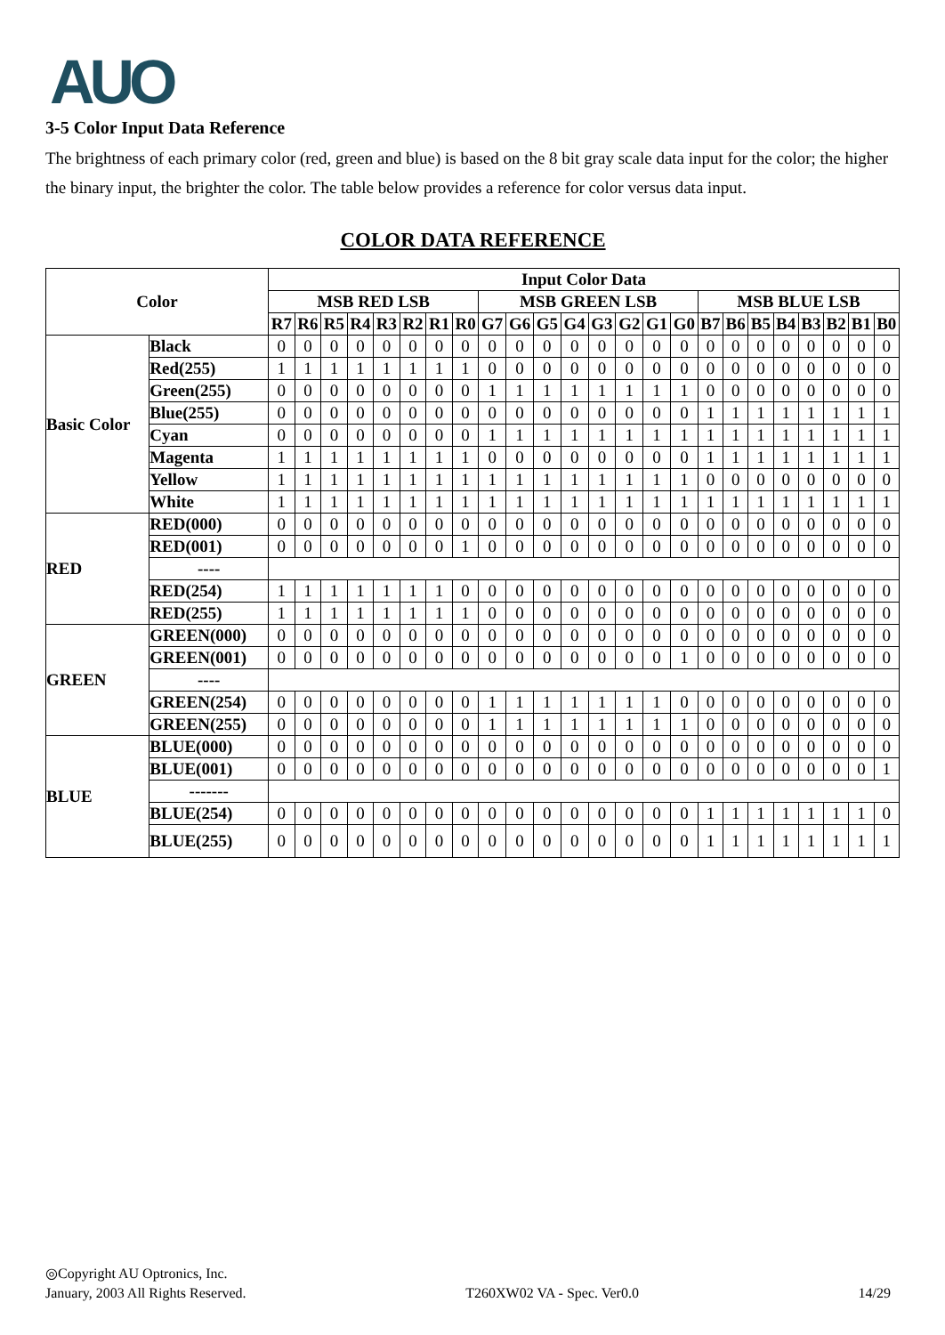AUO
3-5 Color Input Data Reference
The brightness of each primary color (red, green and blue) is based on the 8 bit gray scale data input for the color; the higher the binary input, the brighter the color. The table below provides a reference for color versus data input.
COLOR DATA REFERENCE
| Color | | Input Color Data | | | | | | | | | | | | | | | | | | | | | | | |
| --- | --- | --- | --- | --- | --- | --- | --- | --- | --- | --- | --- | --- | --- | --- | --- | --- | --- | --- | --- | --- | --- | --- | --- | --- | --- |
| | | MSB RED LSB | | | | | | | | MSB GREEN LSB | | | | | | | | MSB BLUE LSB | | | | | | | |
| | | R7 | R6 | R5 | R4 | R3 | R2 | R1 | R0 | G7 | G6 | G5 | G4 | G3 | G2 | G1 | G0 | B7 | B6 | B5 | B4 | B3 | B2 | B1 | B0 |
| Basic Color | Black | 0 | 0 | 0 | 0 | 0 | 0 | 0 | 0 | 0 | 0 | 0 | 0 | 0 | 0 | 0 | 0 | 0 | 0 | 0 | 0 | 0 | 0 | 0 | 0 |
| | Red(255) | 1 | 1 | 1 | 1 | 1 | 1 | 1 | 1 | 0 | 0 | 0 | 0 | 0 | 0 | 0 | 0 | 0 | 0 | 0 | 0 | 0 | 0 | 0 | 0 |
| | Green(255) | 0 | 0 | 0 | 0 | 0 | 0 | 0 | 0 | 1 | 1 | 1 | 1 | 1 | 1 | 1 | 1 | 0 | 0 | 0 | 0 | 0 | 0 | 0 | 0 |
| | Blue(255) | 0 | 0 | 0 | 0 | 0 | 0 | 0 | 0 | 0 | 0 | 0 | 0 | 0 | 0 | 0 | 0 | 1 | 1 | 1 | 1 | 1 | 1 | 1 | 1 |
| | Cyan | 0 | 0 | 0 | 0 | 0 | 0 | 0 | 0 | 1 | 1 | 1 | 1 | 1 | 1 | 1 | 1 | 1 | 1 | 1 | 1 | 1 | 1 | 1 | 1 |
| | Magenta | 1 | 1 | 1 | 1 | 1 | 1 | 1 | 1 | 0 | 0 | 0 | 0 | 0 | 0 | 0 | 0 | 1 | 1 | 1 | 1 | 1 | 1 | 1 | 1 |
| | Yellow | 1 | 1 | 1 | 1 | 1 | 1 | 1 | 1 | 1 | 1 | 1 | 1 | 1 | 1 | 1 | 1 | 0 | 0 | 0 | 0 | 0 | 0 | 0 | 0 |
| | White | 1 | 1 | 1 | 1 | 1 | 1 | 1 | 1 | 1 | 1 | 1 | 1 | 1 | 1 | 1 | 1 | 1 | 1 | 1 | 1 | 1 | 1 | 1 | 1 |
| RED | RED(000) | 0 | 0 | 0 | 0 | 0 | 0 | 0 | 0 | 0 | 0 | 0 | 0 | 0 | 0 | 0 | 0 | 0 | 0 | 0 | 0 | 0 | 0 | 0 | 0 |
| | RED(001) | 0 | 0 | 0 | 0 | 0 | 0 | 0 | 1 | 0 | 0 | 0 | 0 | 0 | 0 | 0 | 0 | 0 | 0 | 0 | 0 | 0 | 0 | 0 | 0 |
| | ---- | | | | | | | | | | | | | | | | | | | | | | | | |
| | RED(254) | 1 | 1 | 1 | 1 | 1 | 1 | 1 | 0 | 0 | 0 | 0 | 0 | 0 | 0 | 0 | 0 | 0 | 0 | 0 | 0 | 0 | 0 | 0 | 0 |
| | RED(255) | 1 | 1 | 1 | 1 | 1 | 1 | 1 | 1 | 0 | 0 | 0 | 0 | 0 | 0 | 0 | 0 | 0 | 0 | 0 | 0 | 0 | 0 | 0 | 0 |
| GREEN | GREEN(000) | 0 | 0 | 0 | 0 | 0 | 0 | 0 | 0 | 0 | 0 | 0 | 0 | 0 | 0 | 0 | 0 | 0 | 0 | 0 | 0 | 0 | 0 | 0 | 0 |
| | GREEN(001) | 0 | 0 | 0 | 0 | 0 | 0 | 0 | 0 | 0 | 0 | 0 | 0 | 0 | 0 | 0 | 1 | 0 | 0 | 0 | 0 | 0 | 0 | 0 | 0 |
| | ---- | | | | | | | | | | | | | | | | | | | | | | | | |
| | GREEN(254) | 0 | 0 | 0 | 0 | 0 | 0 | 0 | 0 | 1 | 1 | 1 | 1 | 1 | 1 | 1 | 0 | 0 | 0 | 0 | 0 | 0 | 0 | 0 | 0 |
| | GREEN(255) | 0 | 0 | 0 | 0 | 0 | 0 | 0 | 0 | 1 | 1 | 1 | 1 | 1 | 1 | 1 | 1 | 0 | 0 | 0 | 0 | 0 | 0 | 0 | 0 |
| BLUE | BLUE(000) | 0 | 0 | 0 | 0 | 0 | 0 | 0 | 0 | 0 | 0 | 0 | 0 | 0 | 0 | 0 | 0 | 0 | 0 | 0 | 0 | 0 | 0 | 0 | 0 |
| | BLUE(001) | 0 | 0 | 0 | 0 | 0 | 0 | 0 | 0 | 0 | 0 | 0 | 0 | 0 | 0 | 0 | 0 | 0 | 0 | 0 | 0 | 0 | 0 | 0 | 1 |
| | ------- | | | | | | | | | | | | | | | | | | | | | | | | |
| | BLUE(254) | 0 | 0 | 0 | 0 | 0 | 0 | 0 | 0 | 0 | 0 | 0 | 0 | 0 | 0 | 0 | 0 | 1 | 1 | 1 | 1 | 1 | 1 | 1 | 0 |
| | BLUE(255) | 0 | 0 | 0 | 0 | 0 | 0 | 0 | 0 | 0 | 0 | 0 | 0 | 0 | 0 | 0 | 0 | 1 | 1 | 1 | 1 | 1 | 1 | 1 | 1 |
◎Copyright AU Optronics, Inc.
January, 2003 All Rights Reserved. T260XW02 VA - Spec. Ver0.0 14/29